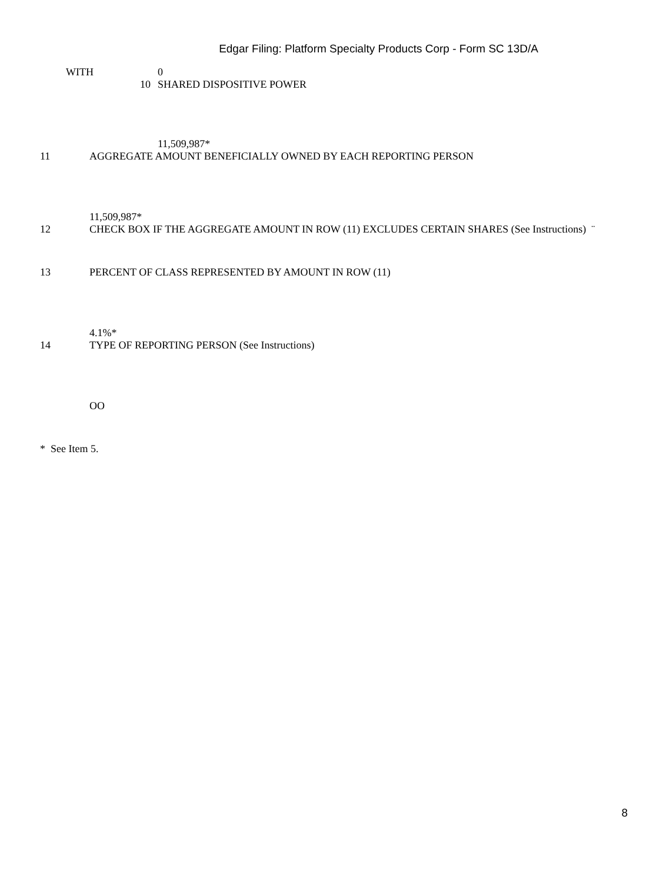Edgar Filing: Platform Specialty Products Corp - Form SC 13D/A
| | WITH | 0 |
| | 10 | SHARED DISPOSITIVE POWER |
| | | 11,509,987* |
| 11 | AGGREGATE AMOUNT BENEFICIALLY OWNED BY EACH REPORTING PERSON |
| | 11,509,987* |
| 12 | CHECK BOX IF THE AGGREGATE AMOUNT IN ROW (11) EXCLUDES CERTAIN SHARES (See Instructions) ¨ |
| 13 | PERCENT OF CLASS REPRESENTED BY AMOUNT IN ROW (11) |
| | 4.1%* |
| 14 | TYPE OF REPORTING PERSON (See Instructions) |
| | OO |
* See Item 5.
8